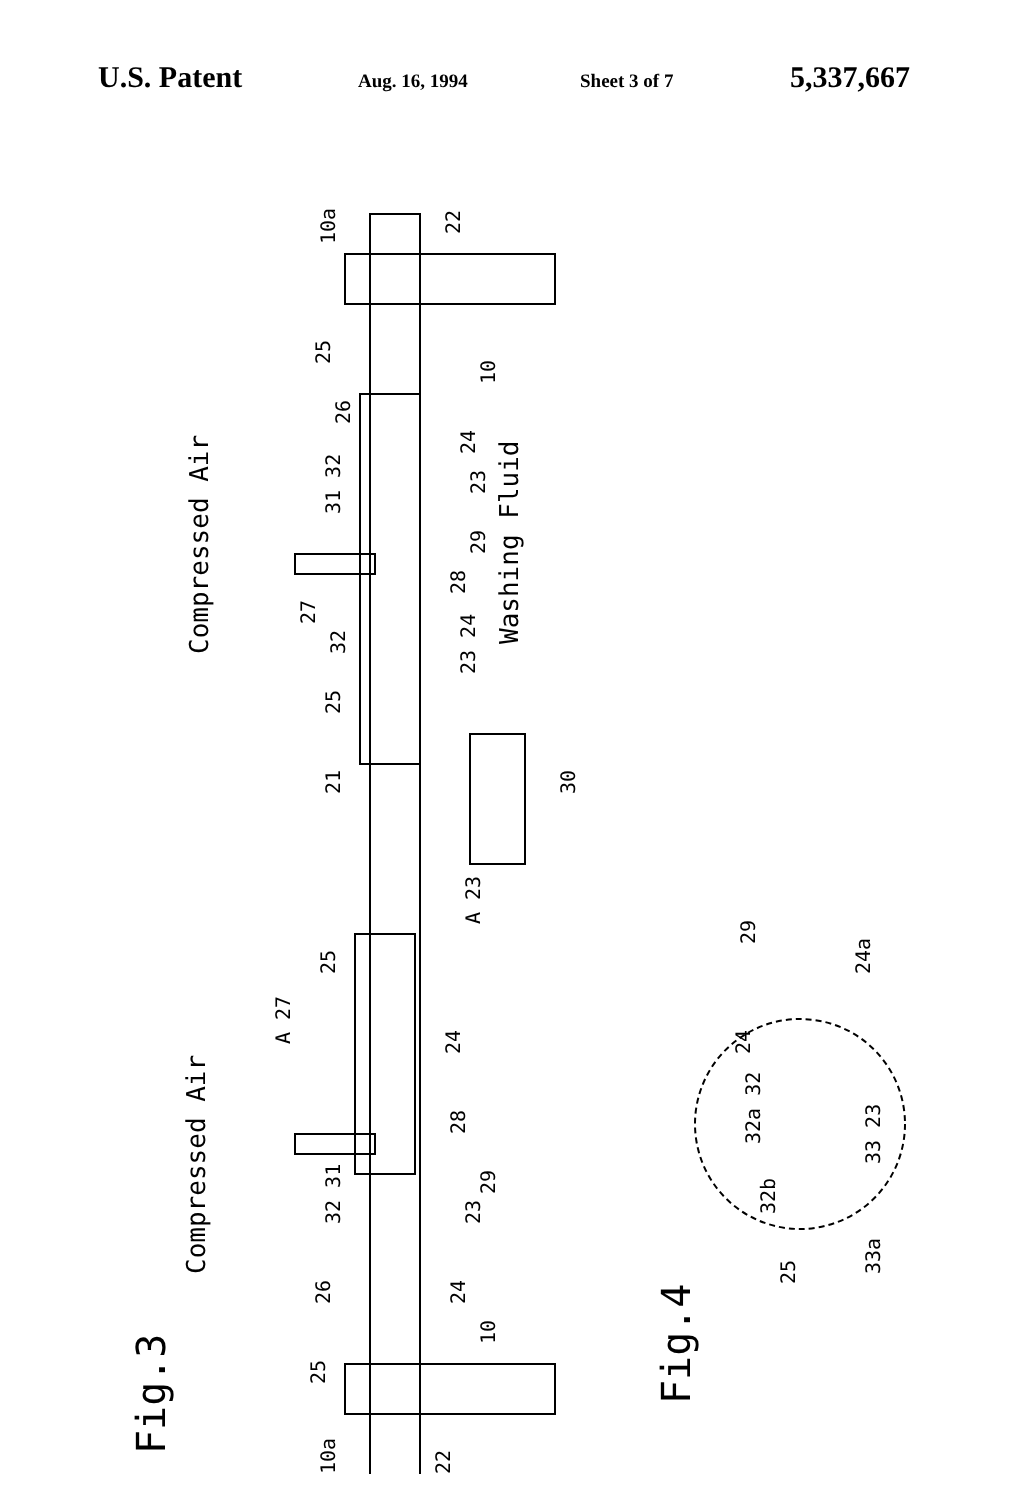U.S. Patent Aug. 16, 1994 Sheet 3 of 7 5,337,667
Compressed Air
Compressed Air
Washing Fluid
Fig.3
Fig.4
10a
22
25
10
26
24
31 32
23
29
28
27
32
23 24
25
21
30
A 23
25
A 27
24
28
29
32 31
23
24
26
10
25
10a
22
29
24a
24
32a 32
33 23
32b
25
33a